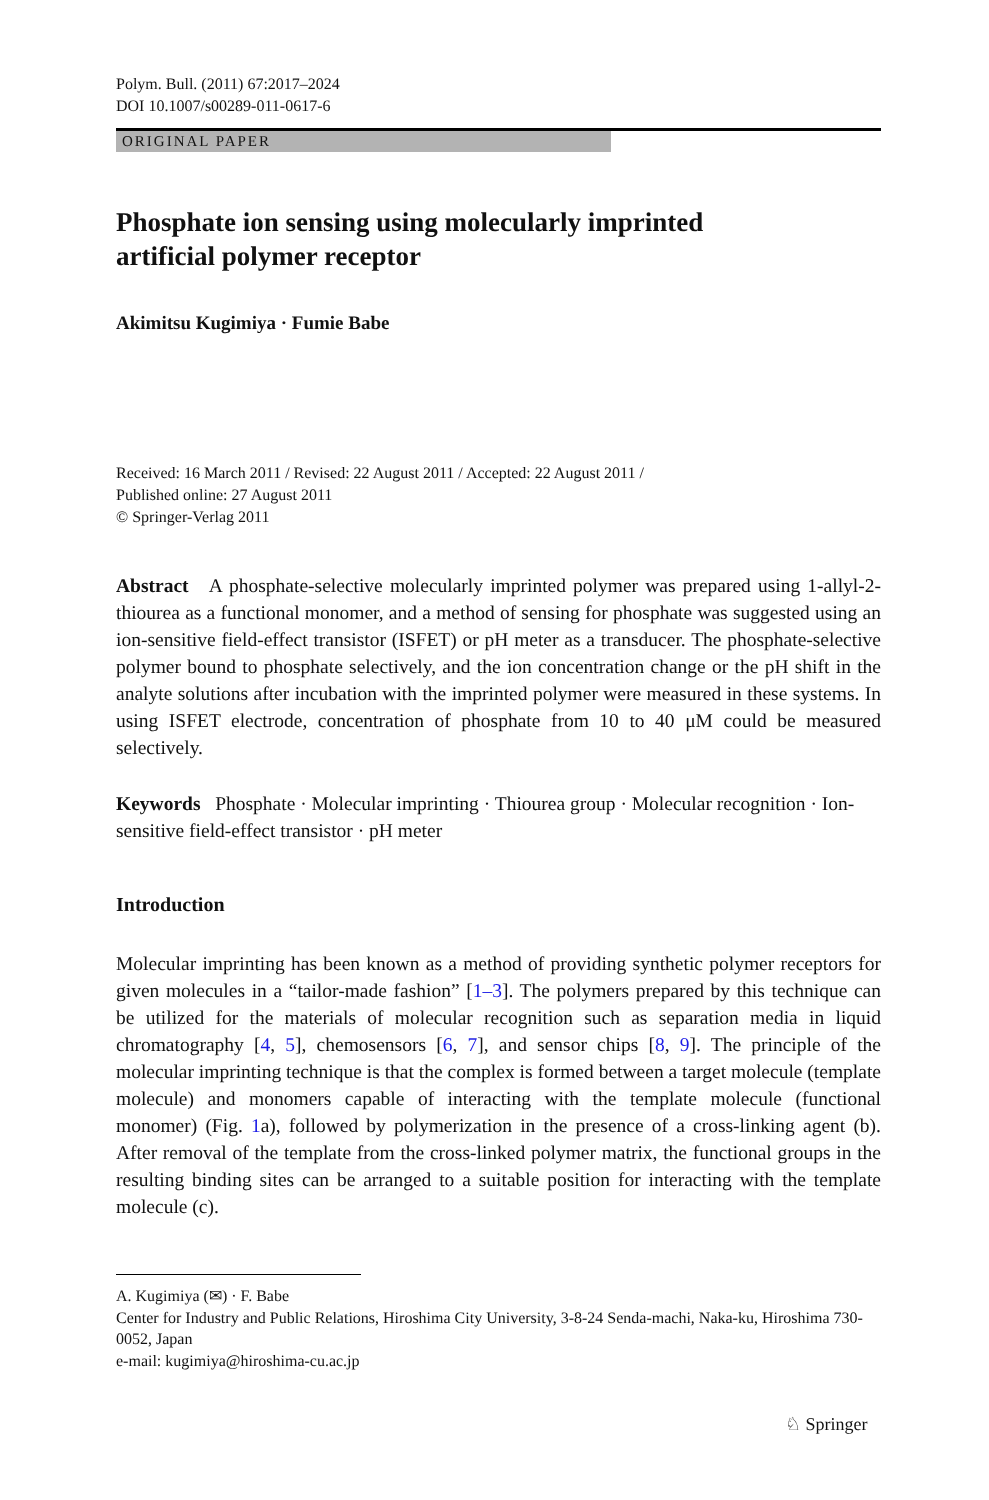Polym. Bull. (2011) 67:2017–2024
DOI 10.1007/s00289-011-0617-6
ORIGINAL PAPER
Phosphate ion sensing using molecularly imprinted
artificial polymer receptor
Akimitsu Kugimiya · Fumie Babe
Received: 16 March 2011 / Revised: 22 August 2011 / Accepted: 22 August 2011 /
Published online: 27 August 2011
© Springer-Verlag 2011
Abstract A phosphate-selective molecularly imprinted polymer was prepared using 1-allyl-2-thiourea as a functional monomer, and a method of sensing for phosphate was suggested using an ion-sensitive field-effect transistor (ISFET) or pH meter as a transducer. The phosphate-selective polymer bound to phosphate selectively, and the ion concentration change or the pH shift in the analyte solutions after incubation with the imprinted polymer were measured in these systems. In using ISFET electrode, concentration of phosphate from 10 to 40 μM could be measured selectively.
Keywords Phosphate · Molecular imprinting · Thiourea group · Molecular recognition · Ion-sensitive field-effect transistor · pH meter
Introduction
Molecular imprinting has been known as a method of providing synthetic polymer receptors for given molecules in a “tailor-made fashion” [1–3]. The polymers prepared by this technique can be utilized for the materials of molecular recognition such as separation media in liquid chromatography [4, 5], chemosensors [6, 7], and sensor chips [8, 9]. The principle of the molecular imprinting technique is that the complex is formed between a target molecule (template molecule) and monomers capable of interacting with the template molecule (functional monomer) (Fig. 1a), followed by polymerization in the presence of a cross-linking agent (b). After removal of the template from the cross-linked polymer matrix, the functional groups in the resulting binding sites can be arranged to a suitable position for interacting with the template molecule (c).
A. Kugimiya (✉) · F. Babe
Center for Industry and Public Relations, Hiroshima City University, 3-8-24 Senda-machi, Naka-ku, Hiroshima 730-0052, Japan
e-mail: kugimiya@hiroshima-cu.ac.jp
♘ Springer